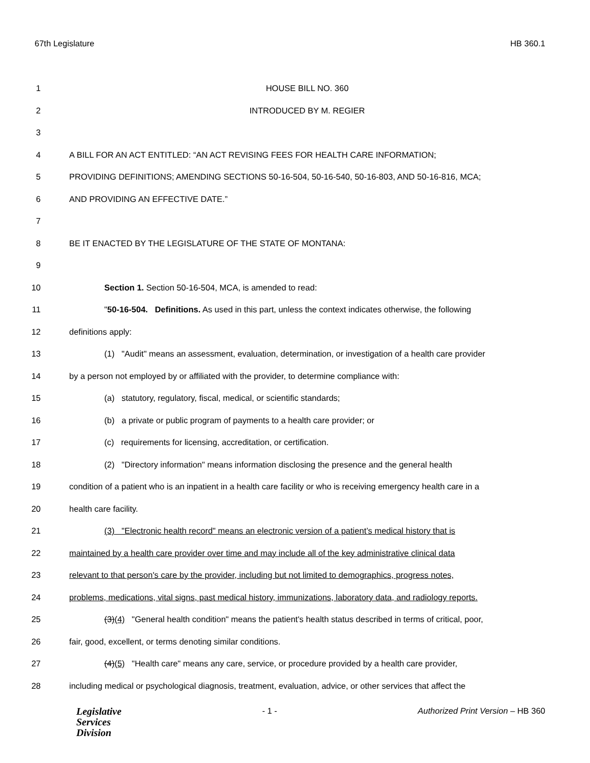67th Legislature HB 360.1
1 HOUSE BILL NO. 360
2 INTRODUCED BY M. REGIER
3
4 A BILL FOR AN ACT ENTITLED: “AN ACT REVISING FEES FOR HEALTH CARE INFORMATION;
5 PROVIDING DEFINITIONS; AMENDING SECTIONS 50-16-504, 50-16-540, 50-16-803, AND 50-16-816, MCA;
6 AND PROVIDING AN EFFECTIVE DATE.”
7
8 BE IT ENACTED BY THE LEGISLATURE OF THE STATE OF MONTANA:
9
10 Section 1. Section 50-16-504, MCA, is amended to read:
11 "50-16-504. Definitions. As used in this part, unless the context indicates otherwise, the following
12 definitions apply:
13 (1) "Audit" means an assessment, evaluation, determination, or investigation of a health care provider
14 by a person not employed by or affiliated with the provider, to determine compliance with:
15 (a) statutory, regulatory, fiscal, medical, or scientific standards;
16 (b) a private or public program of payments to a health care provider; or
17 (c) requirements for licensing, accreditation, or certification.
18 (2) "Directory information" means information disclosing the presence and the general health
19 condition of a patient who is an inpatient in a health care facility or who is receiving emergency health care in a
20 health care facility.
21 (3) "Electronic health record" means an electronic version of a patient’s medical history that is
22 maintained by a health care provider over time and may include all of the key administrative clinical data
23 relevant to that person's care by the provider, including but not limited to demographics, progress notes,
24 problems, medications, vital signs, past medical history, immunizations, laboratory data, and radiology reports.
25 (3)(4) "General health condition" means the patient's health status described in terms of critical, poor,
26 fair, good, excellent, or terms denoting similar conditions.
27 (4)(5) "Health care" means any care, service, or procedure provided by a health care provider,
28 including medical or psychological diagnosis, treatment, evaluation, advice, or other services that affect the
Legislative
Services
Division
- 1 - Authorized Print Version – HB 360